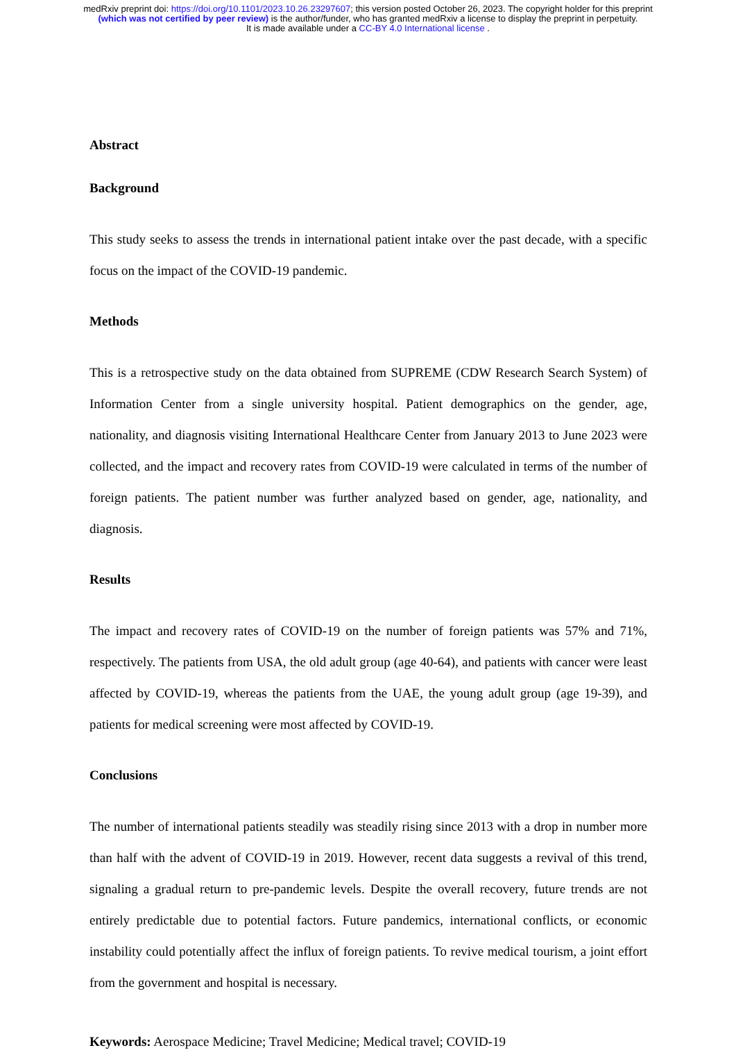medRxiv preprint doi: https://doi.org/10.1101/2023.10.26.23297607; this version posted October 26, 2023. The copyright holder for this preprint (which was not certified by peer review) is the author/funder, who has granted medRxiv a license to display the preprint in perpetuity.
It is made available under a CC-BY 4.0 International license .
Abstract
Background
This study seeks to assess the trends in international patient intake over the past decade, with a specific focus on the impact of the COVID-19 pandemic.
Methods
This is a retrospective study on the data obtained from SUPREME (CDW Research Search System) of Information Center from a single university hospital. Patient demographics on the gender, age, nationality, and diagnosis visiting International Healthcare Center from January 2013 to June 2023 were collected, and the impact and recovery rates from COVID-19 were calculated in terms of the number of foreign patients. The patient number was further analyzed based on gender, age, nationality, and diagnosis.
Results
The impact and recovery rates of COVID-19 on the number of foreign patients was 57% and 71%, respectively. The patients from USA, the old adult group (age 40-64), and patients with cancer were least affected by COVID-19, whereas the patients from the UAE, the young adult group (age 19-39), and patients for medical screening were most affected by COVID-19.
Conclusions
The number of international patients steadily was steadily rising since 2013 with a drop in number more than half with the advent of COVID-19 in 2019. However, recent data suggests a revival of this trend, signaling a gradual return to pre-pandemic levels. Despite the overall recovery, future trends are not entirely predictable due to potential factors. Future pandemics, international conflicts, or economic instability could potentially affect the influx of foreign patients. To revive medical tourism, a joint effort from the government and hospital is necessary.
Keywords: Aerospace Medicine; Travel Medicine; Medical travel; COVID-19